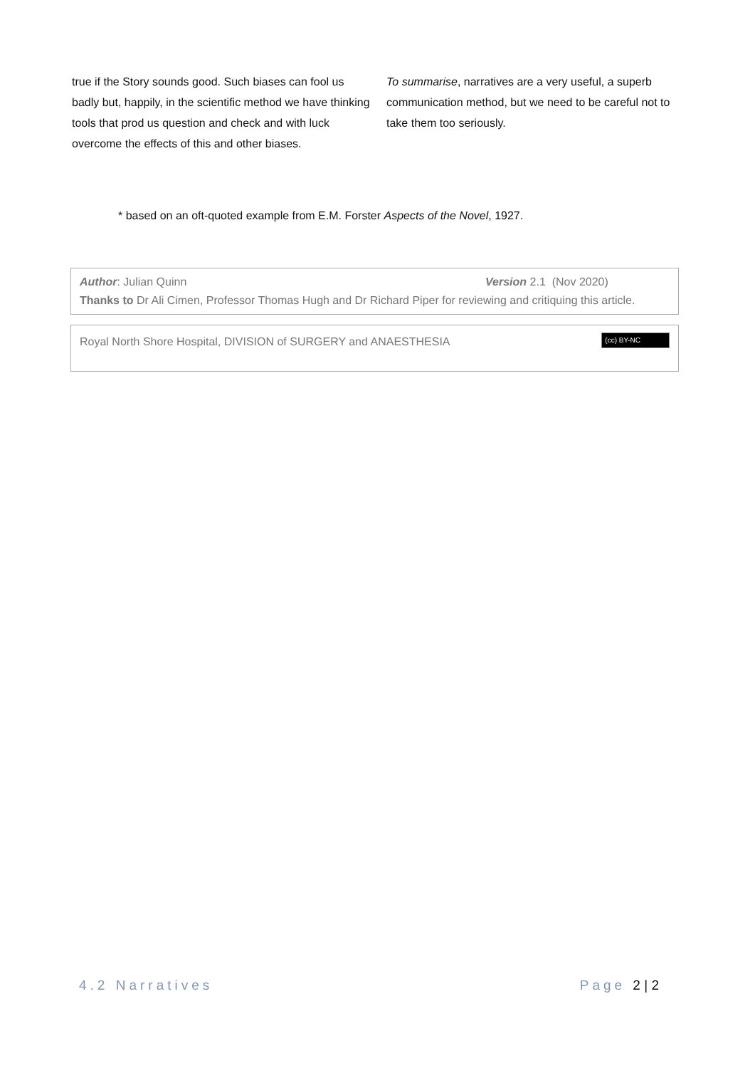true if the Story sounds good. Such biases can fool us badly but, happily, in the scientific method we have thinking tools that prod us question and check and with luck overcome the effects of this and other biases.
To summarise, narratives are a very useful, a superb communication method, but we need to be careful not to take them too seriously.
* based on an oft-quoted example from E.M. Forster Aspects of the Novel, 1927.
Author: Julian Quinn Version 2.1 (Nov 2020)
Thanks to Dr Ali Cimen, Professor Thomas Hugh and Dr Richard Piper for reviewing and critiquing this article.
Royal North Shore Hospital, DIVISION of SURGERY and ANAESTHESIA (cc) BY-NC
4.2 Narratives Page 2 | 2